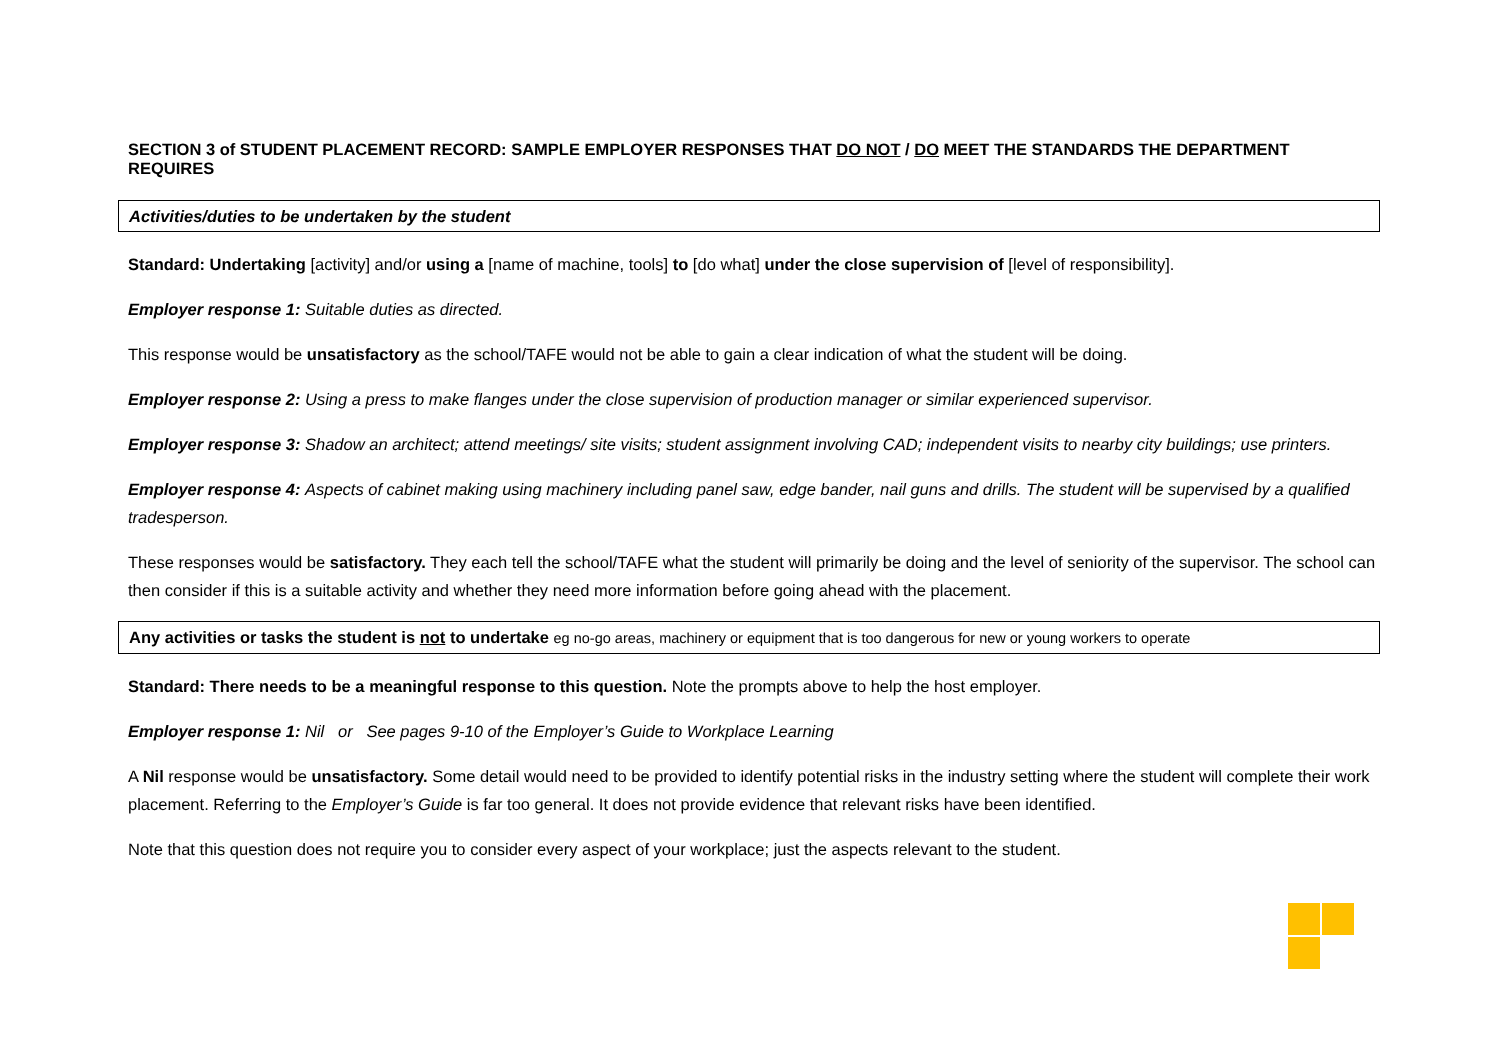SECTION 3 of STUDENT PLACEMENT RECORD: SAMPLE EMPLOYER RESPONSES THAT DO NOT / DO MEET THE STANDARDS THE DEPARTMENT REQUIRES
Activities/duties to be undertaken by the student
Standard: Undertaking [activity] and/or using a [name of machine, tools] to [do what] under the close supervision of [level of responsibility].
Employer response 1: Suitable duties as directed.
This response would be unsatisfactory as the school/TAFE would not be able to gain a clear indication of what the student will be doing.
Employer response 2: Using a press to make flanges under the close supervision of production manager or similar experienced supervisor.
Employer response 3: Shadow an architect; attend meetings/ site visits; student assignment involving CAD; independent visits to nearby city buildings; use printers.
Employer response 4: Aspects of cabinet making using machinery including panel saw, edge bander, nail guns and drills. The student will be supervised by a qualified tradesperson.
These responses would be satisfactory. They each tell the school/TAFE what the student will primarily be doing and the level of seniority of the supervisor. The school can then consider if this is a suitable activity and whether they need more information before going ahead with the placement.
Any activities or tasks the student is not to undertake eg no-go areas, machinery or equipment that is too dangerous for new or young workers to operate
Standard: There needs to be a meaningful response to this question. Note the prompts above to help the host employer.
Employer response 1: Nil or See pages 9-10 of the Employer’s Guide to Workplace Learning
A Nil response would be unsatisfactory. Some detail would need to be provided to identify potential risks in the industry setting where the student will complete their work placement. Referring to the Employer’s Guide is far too general. It does not provide evidence that relevant risks have been identified.
Note that this question does not require you to consider every aspect of your workplace; just the aspects relevant to the student.